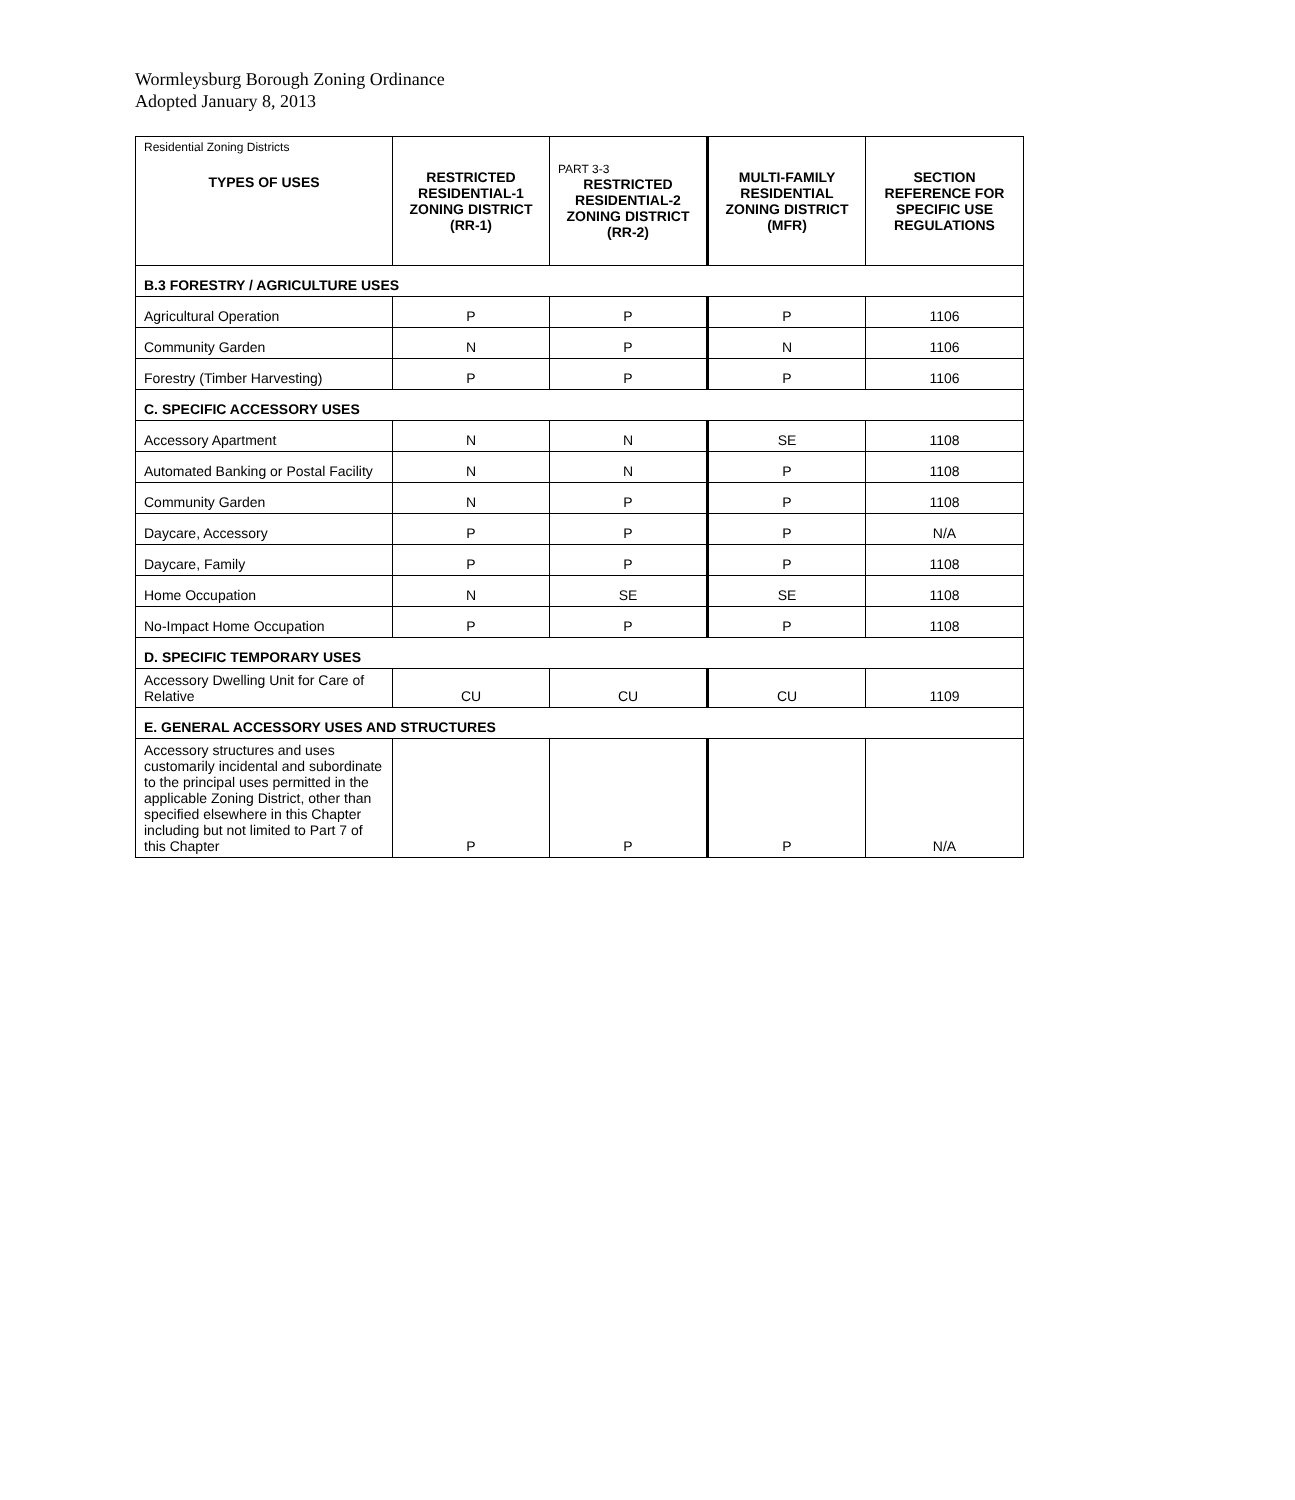Wormleysburg Borough Zoning Ordinance
Adopted January 8, 2013
| Residential Zoning Districts TYPES OF USES | RESTRICTED RESIDENTIAL-1 ZONING DISTRICT (RR-1) | PART 3-3 RESTRICTED RESIDENTIAL-2 ZONING DISTRICT (RR-2) | MULTI-FAMILY RESIDENTIAL ZONING DISTRICT (MFR) | SECTION REFERENCE FOR SPECIFIC USE REGULATIONS |
| --- | --- | --- | --- | --- |
| B.3 FORESTRY / AGRICULTURE USES | | | | |
| Agricultural Operation | P | P | P | 1106 |
| Community Garden | N | P | N | 1106 |
| Forestry (Timber Harvesting) | P | P | P | 1106 |
| C. SPECIFIC ACCESSORY USES | | | | |
| Accessory Apartment | N | N | SE | 1108 |
| Automated Banking or Postal Facility | N | N | P | 1108 |
| Community Garden | N | P | P | 1108 |
| Daycare, Accessory | P | P | P | N/A |
| Daycare, Family | P | P | P | 1108 |
| Home Occupation | N | SE | SE | 1108 |
| No-Impact Home Occupation | P | P | P | 1108 |
| D. SPECIFIC TEMPORARY USES | | | | |
| Accessory Dwelling Unit for Care of Relative | CU | CU | CU | 1109 |
| E. GENERAL ACCESSORY USES AND STRUCTURES | | | | |
| Accessory structures and uses customarily incidental and subordinate to the principal uses permitted in the applicable Zoning District, other than specified elsewhere in this Chapter including but not limited to Part 7 of this Chapter | P | P | P | N/A |